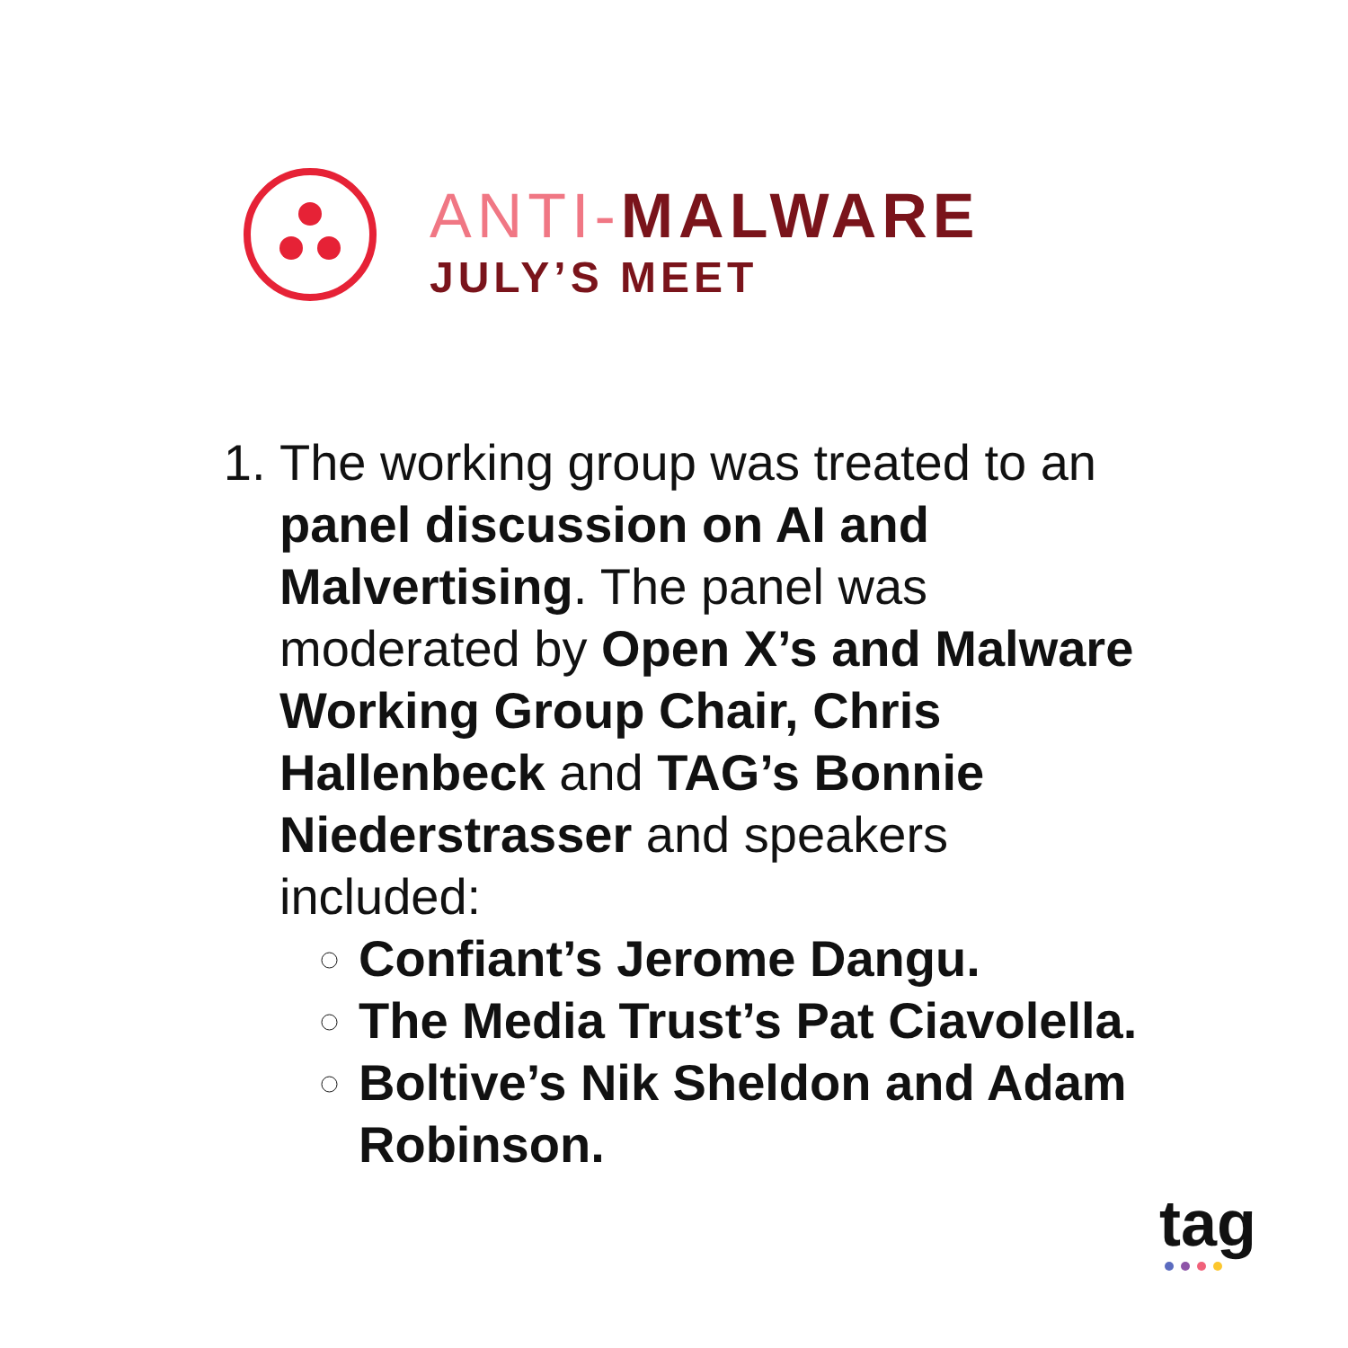ANTI-MALWARE
JULY’S MEET
1. The working group was treated to an panel discussion on AI and Malvertising. The panel was moderated by Open X’s and Malware Working Group Chair, Chris Hallenbeck and TAG’s Bonnie Niederstrasser and speakers included:
Confiant’s Jerome Dangu.
The Media Trust’s Pat Ciavolella.
Boltive’s Nik Sheldon and Adam Robinson.
tag